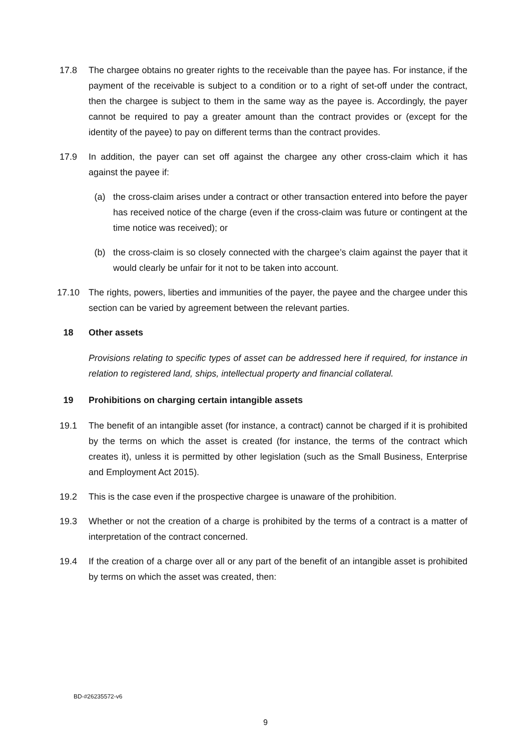17.8 The chargee obtains no greater rights to the receivable than the payee has. For instance, if the payment of the receivable is subject to a condition or to a right of set-off under the contract, then the chargee is subject to them in the same way as the payee is. Accordingly, the payer cannot be required to pay a greater amount than the contract provides or (except for the identity of the payee) to pay on different terms than the contract provides.
17.9 In addition, the payer can set off against the chargee any other cross-claim which it has against the payee if:
(a) the cross-claim arises under a contract or other transaction entered into before the payer has received notice of the charge (even if the cross-claim was future or contingent at the time notice was received); or
(b) the cross-claim is so closely connected with the chargee’s claim against the payer that it would clearly be unfair for it not to be taken into account.
17.10 The rights, powers, liberties and immunities of the payer, the payee and the chargee under this section can be varied by agreement between the relevant parties.
18 Other assets
Provisions relating to specific types of asset can be addressed here if required, for instance in relation to registered land, ships, intellectual property and financial collateral.
19 Prohibitions on charging certain intangible assets
19.1 The benefit of an intangible asset (for instance, a contract) cannot be charged if it is prohibited by the terms on which the asset is created (for instance, the terms of the contract which creates it), unless it is permitted by other legislation (such as the Small Business, Enterprise and Employment Act 2015).
19.2 This is the case even if the prospective chargee is unaware of the prohibition.
19.3 Whether or not the creation of a charge is prohibited by the terms of a contract is a matter of interpretation of the contract concerned.
19.4 If the creation of a charge over all or any part of the benefit of an intangible asset is prohibited by terms on which the asset was created, then:
BD-#26235572-v6
9